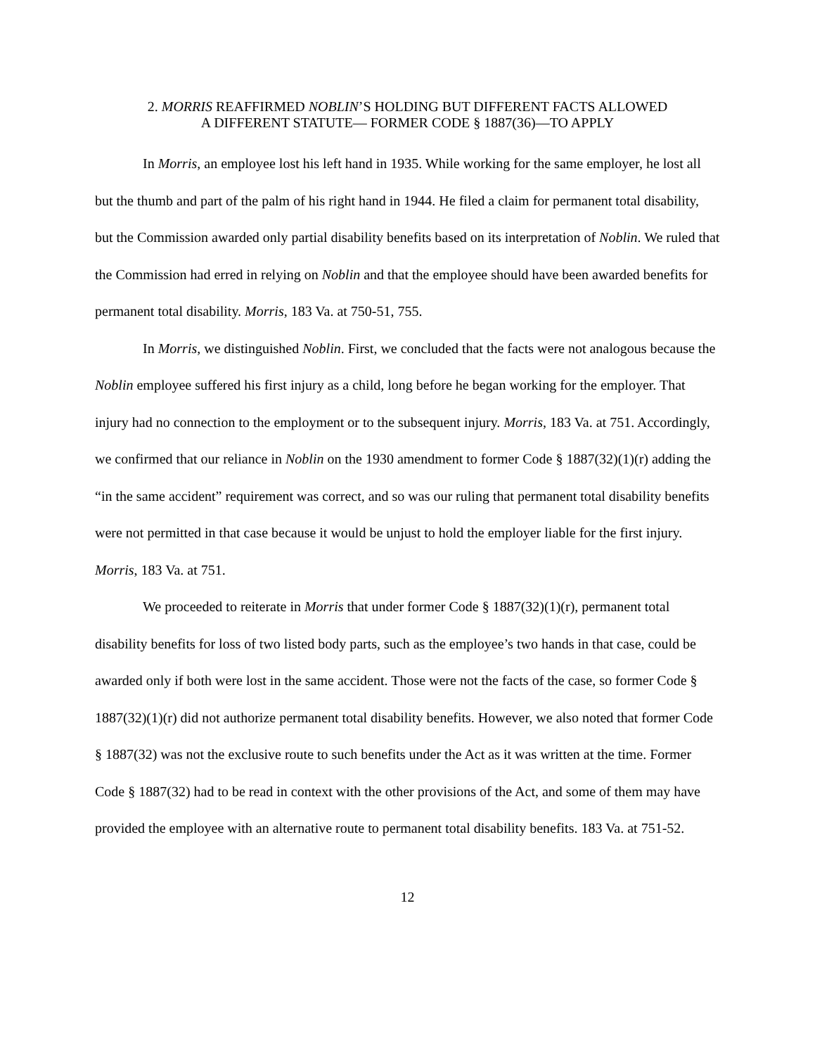2. MORRIS REAFFIRMED NOBLIN’S HOLDING BUT DIFFERENT FACTS ALLOWED
A DIFFERENT STATUTE— FORMER CODE § 1887(36)—TO APPLY
In Morris, an employee lost his left hand in 1935. While working for the same employer, he lost all but the thumb and part of the palm of his right hand in 1944. He filed a claim for permanent total disability, but the Commission awarded only partial disability benefits based on its interpretation of Noblin. We ruled that the Commission had erred in relying on Noblin and that the employee should have been awarded benefits for permanent total disability. Morris, 183 Va. at 750-51, 755.
In Morris, we distinguished Noblin. First, we concluded that the facts were not analogous because the Noblin employee suffered his first injury as a child, long before he began working for the employer. That injury had no connection to the employment or to the subsequent injury. Morris, 183 Va. at 751. Accordingly, we confirmed that our reliance in Noblin on the 1930 amendment to former Code § 1887(32)(1)(r) adding the “in the same accident” requirement was correct, and so was our ruling that permanent total disability benefits were not permitted in that case because it would be unjust to hold the employer liable for the first injury. Morris, 183 Va. at 751.
We proceeded to reiterate in Morris that under former Code § 1887(32)(1)(r), permanent total disability benefits for loss of two listed body parts, such as the employee’s two hands in that case, could be awarded only if both were lost in the same accident. Those were not the facts of the case, so former Code § 1887(32)(1)(r) did not authorize permanent total disability benefits. However, we also noted that former Code § 1887(32) was not the exclusive route to such benefits under the Act as it was written at the time. Former Code § 1887(32) had to be read in context with the other provisions of the Act, and some of them may have provided the employee with an alternative route to permanent total disability benefits. 183 Va. at 751-52.
12